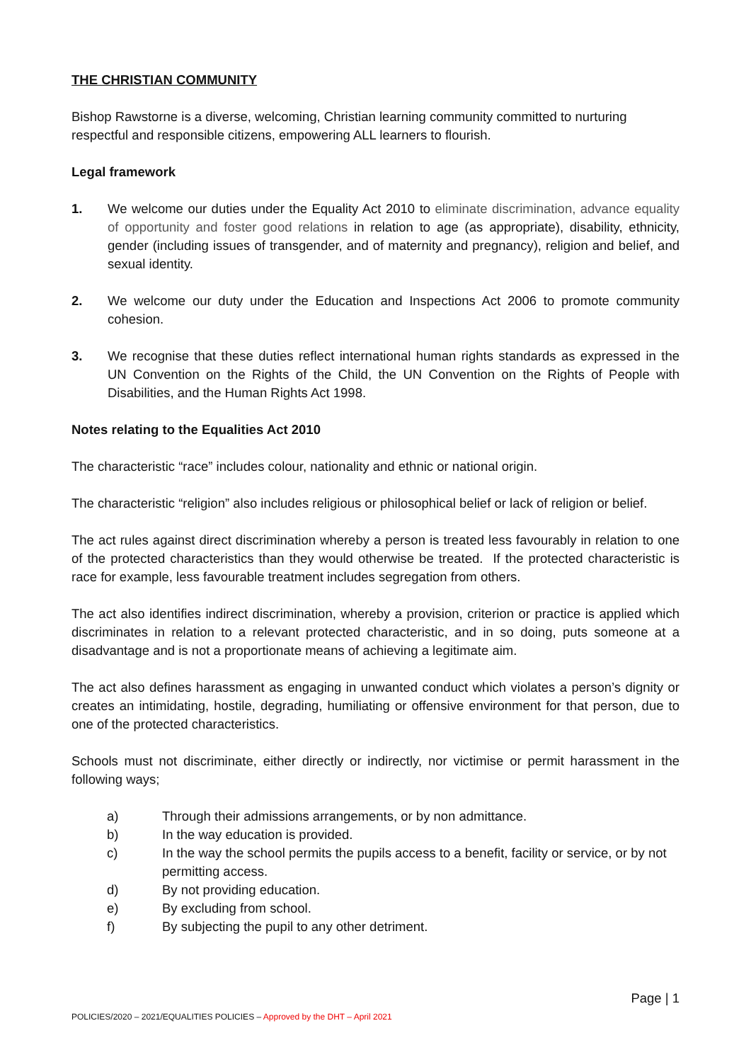THE CHRISTIAN COMMUNITY
Bishop Rawstorne is a diverse, welcoming, Christian learning community committed to nurturing respectful and responsible citizens, empowering ALL learners to flourish.
Legal framework
1. We welcome our duties under the Equality Act 2010 to eliminate discrimination, advance equality of opportunity and foster good relations in relation to age (as appropriate), disability, ethnicity, gender (including issues of transgender, and of maternity and pregnancy), religion and belief, and sexual identity.
2. We welcome our duty under the Education and Inspections Act 2006 to promote community cohesion.
3. We recognise that these duties reflect international human rights standards as expressed in the UN Convention on the Rights of the Child, the UN Convention on the Rights of People with Disabilities, and the Human Rights Act 1998.
Notes relating to the Equalities Act 2010
The characteristic “race” includes colour, nationality and ethnic or national origin.
The characteristic “religion” also includes religious or philosophical belief or lack of religion or belief.
The act rules against direct discrimination whereby a person is treated less favourably in relation to one of the protected characteristics than they would otherwise be treated. If the protected characteristic is race for example, less favourable treatment includes segregation from others.
The act also identifies indirect discrimination, whereby a provision, criterion or practice is applied which discriminates in relation to a relevant protected characteristic, and in so doing, puts someone at a disadvantage and is not a proportionate means of achieving a legitimate aim.
The act also defines harassment as engaging in unwanted conduct which violates a person’s dignity or creates an intimidating, hostile, degrading, humiliating or offensive environment for that person, due to one of the protected characteristics.
Schools must not discriminate, either directly or indirectly, nor victimise or permit harassment in the following ways;
a) Through their admissions arrangements, or by non admittance.
b) In the way education is provided.
c) In the way the school permits the pupils access to a benefit, facility or service, or by not permitting access.
d) By not providing education.
e) By excluding from school.
f) By subjecting the pupil to any other detriment.
Page | 1
POLICIES/2020 – 2021/EQUALITIES POLICIES – Approved by the DHT – April 2021